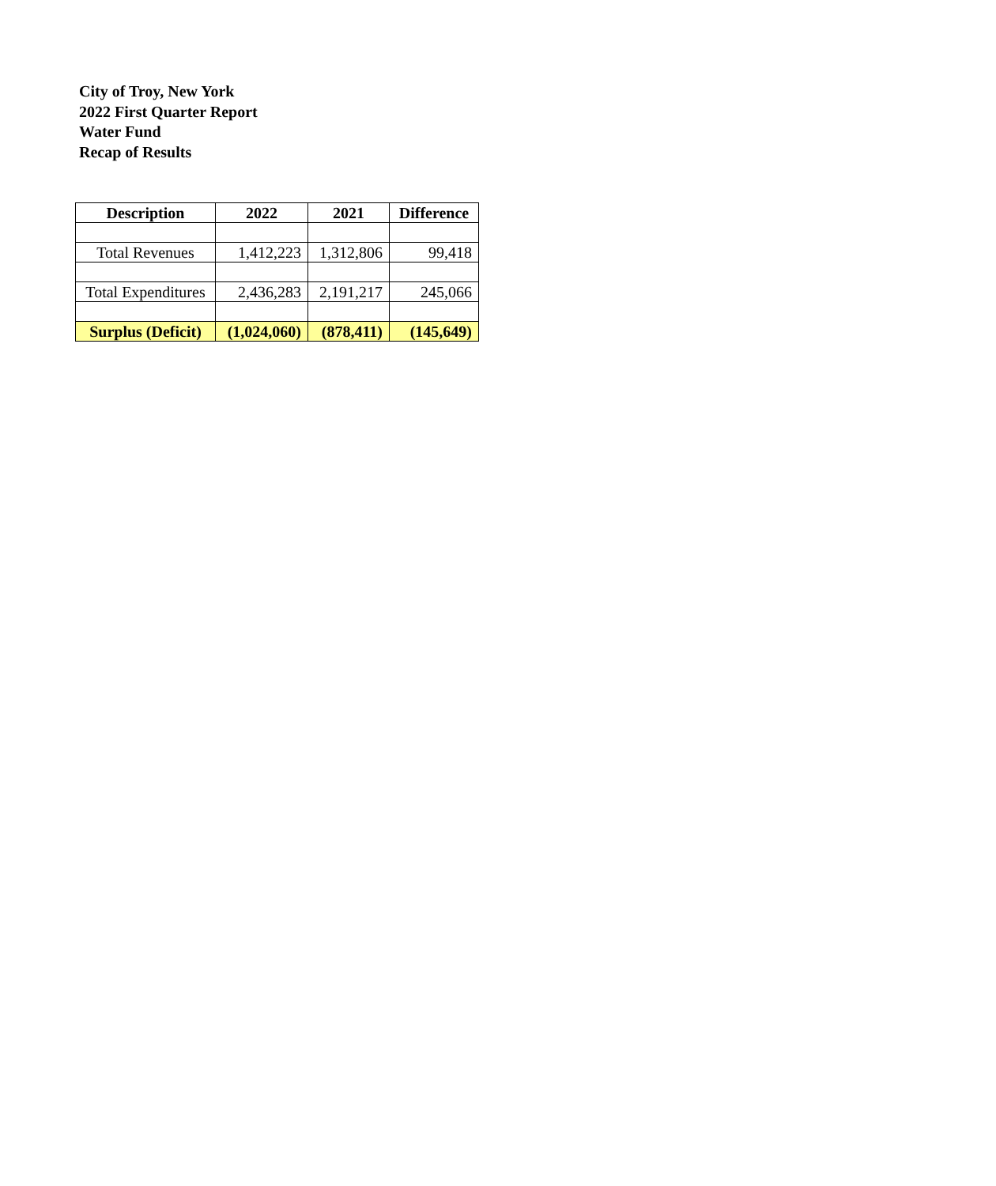City of Troy, New York
2022 First Quarter Report
Water Fund
Recap of Results
| Description | 2022 | 2021 | Difference |
| --- | --- | --- | --- |
| Total Revenues | 1,412,223 | 1,312,806 | 99,418 |
| Total Expenditures | 2,436,283 | 2,191,217 | 245,066 |
| Surplus (Deficit) | (1,024,060) | (878,411) | (145,649) |